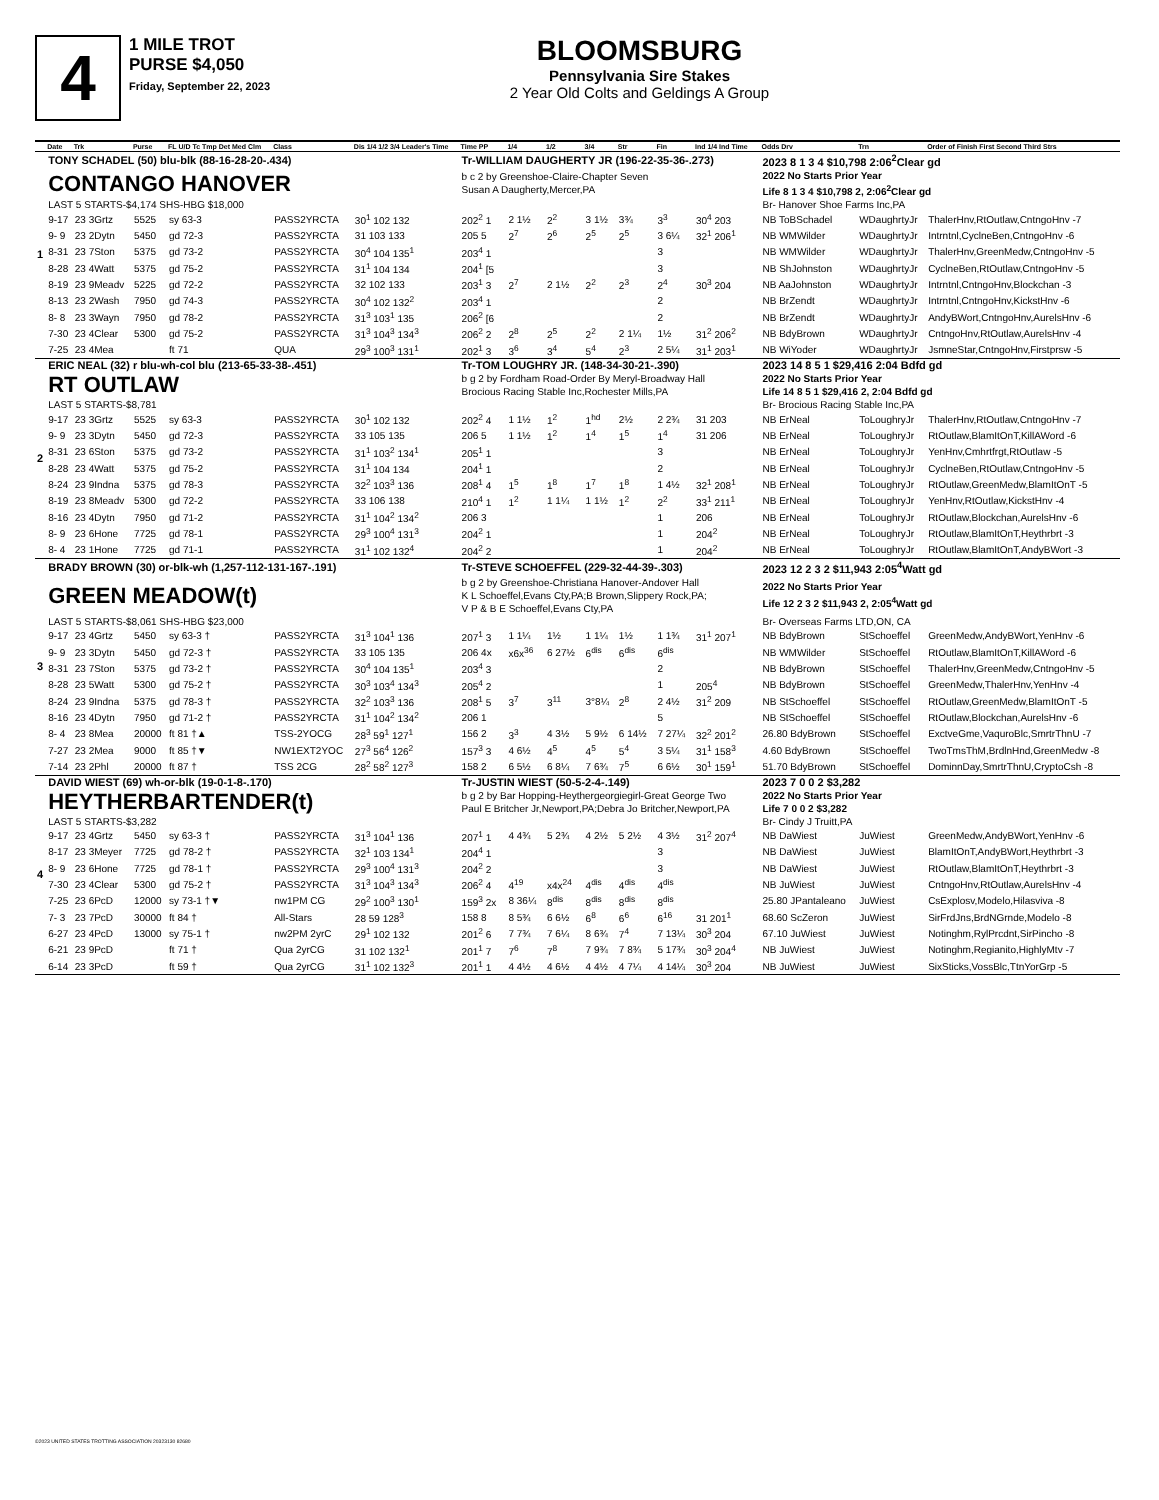4
1 MILE TROT
PURSE $4,050
Friday, September 22, 2023
BLOOMSBURG
Pennsylvania Sire Stakes
2 Year Old Colts and Geldings A Group
| | Date | Trk | Purse | FL U/D Tc Tmp Det Med Clm | Class | Dis 1/4 1/2 3/4 Leader's Time | Time PP | 1/4 | 1/2 | 3/4 | Str | Fin | Ind 1/4 Ind Time | Odds Drv | Trn | Order of Finish First Second Third Strs |
| --- | --- | --- | --- | --- | --- | --- | --- | --- | --- | --- | --- | --- | --- | --- | --- | --- |
| 1 | TONY SCHADEL (50) blu-blk (88-16-28-20-.434) | | | | | | Tr-WILLIAM DAUGHERTY JR (196-22-35-36-.273) | | | | | | | 2023 8 1 3 4 $10,798 2:06<sup>2</sup>Clear gd | | |
| | CONTANGO HANOVER | | | | | | b c 2 by Greenshoe-Claire-Chapter Seven Susan A Daugherty,Mercer,PA | | | | | | | 2022 No Starts Prior Year Life 8 1 3 4 $10,798 2, 2:06<sup>2</sup>Clear gd | | |
| | LAST 5 STARTS-$4,174 SHS-HBG $18,000 | | | | | | | | | | | | | Br- Hanover Shoe Farms Inc,PA | | |
| | 9-17 | 23 3Grtz | 5525 | sy 63-3 | PASS2YRCTA | 30<sup>1</sup> 102 132 | 202<sup>2</sup> 1 | 2 1½ | 2<sup>2</sup> | 3 1½ | 3¾ | 3<sup>3</sup> | 30<sup>4</sup> 203 | NB ToBSchadel | WDaughrtyJr | ThalerHnv,RtOutlaw,CntngoHnv -7 |
| | 9- 9 | 23 2Dytn | 5450 | gd 72-3 | PASS2YRCTA | 31 103 133 | 205 5 | 2<sup>7</sup> | 2<sup>6</sup> | 2<sup>5</sup> | 2<sup>5</sup> | 3 6¼ | 32<sup>1</sup> 206<sup>1</sup> | NB WMWilder | WDaughrtyJr | Intrntnl,CyclneBen,CntngoHnv -6 |
| | 8-31 | 23 7Ston | 5375 | gd 73-2 | PASS2YRCTA | 30<sup>4</sup> 104 135<sup>1</sup> | 203<sup>4</sup> 1 | | | | | 3 | | NB WMWilder | WDaughrtyJr | ThalerHnv,GreenMedw,CntngoHnv -5 |
| | 8-28 | 23 4Watt | 5375 | gd 75-2 | PASS2YRCTA | 31<sup>1</sup> 104 134 | 204<sup>1</sup> [5 | | | | | 3 | | NB ShJohnston | WDaughrtyJr | CyclneBen,RtOutlaw,CntngoHnv -5 |
| | 8-19 | 23 9Meadv | 5225 | gd 72-2 | PASS2YRCTA | 32 102 133 | 203<sup>1</sup> 3 | 2<sup>7</sup> | 2 1½ | 2<sup>2</sup> | 2<sup>3</sup> | 2<sup>4</sup> | 30<sup>3</sup> 204 | NB AaJohnston | WDaughrtyJr | Intrntnl,CntngoHnv,Blockchan -3 |
| | 8-13 | 23 2Wash | 7950 | gd 74-3 | PASS2YRCTA | 30<sup>4</sup> 102 132<sup>2</sup> | 203<sup>4</sup> 1 | | | | | 2 | | NB BrZendt | WDaughrtyJr | Intrntnl,CntngoHnv,KickstHnv -6 |
| | 8- 8 | 23 3Wayn | 7950 | gd 78-2 | PASS2YRCTA | 31<sup>3</sup> 103<sup>1</sup> 135 | 206<sup>2</sup> [6 | | | | | 2 | | NB BrZendt | WDaughrtyJr | AndyBWort,CntngoHnv,AurelsHnv -6 |
| | 7-30 | 23 4Clear | 5300 | gd 75-2 | PASS2YRCTA | 31<sup>3</sup> 104<sup>3</sup> 134<sup>3</sup> | 206<sup>2</sup> 2 | 2<sup>8</sup> | 2<sup>5</sup> | 2<sup>2</sup> | 2 1¼ | 1½ | 31<sup>2</sup> 206<sup>2</sup> | NB BdyBrown | WDaughrtyJr | CntngoHnv,RtOutlaw,AurelsHnv -4 |
| | 7-25 | 23 4Mea | | ft 71 | QUA | 29<sup>3</sup> 100<sup>3</sup> 131<sup>1</sup> | 202<sup>1</sup> 3 | 3<sup>6</sup> | 3<sup>4</sup> | 5<sup>4</sup> | 2<sup>3</sup> | 2 5¼ | 31<sup>1</sup> 203<sup>1</sup> | NB WiYoder | WDaughrtyJr | JsmneStar,CntngoHnv,Firstprsw -5 |
| 2 | ERIC NEAL (32) r blu-wh-col blu (213-65-33-38-.451) | | | | | | Tr-TOM LOUGHRY JR. (148-34-30-21-.390) | | | | | | | 2023 14 8 5 1 $29,416 2:04 Bdfd gd | | |
| | RT OUTLAW | | | | | | b g 2 by Fordham Road-Order By Meryl-Broadway Hall Brocious Racing Stable Inc,Rochester Mills,PA | | | | | | | 2022 No Starts Prior Year Life 14 8 5 1 $29,416 2, 2:04 Bdfd gd | | |
| | LAST 5 STARTS-$8,781 | | | | | | | | | | | | | Br- Brocious Racing Stable Inc,PA | | |
| | 9-17 | 23 3Grtz | 5525 | sy 63-3 | PASS2YRCTA | 30<sup>1</sup> 102 132 | 202<sup>2</sup> 4 | 1 1½ | 1<sup>2</sup> | 1<sup>hd</sup> | 2½ | 2 2¾ | 31 203 | NB ErNeal | ToLoughryJr | ThalerHnv,RtOutlaw,CntngoHnv -7 |
| | 9- 9 | 23 3Dytn | 5450 | gd 72-3 | PASS2YRCTA | 33 105 135 | 206 5 | 1 1½ | 1<sup>2</sup> | 1<sup>4</sup> | 1<sup>5</sup> | 1<sup>4</sup> | 31 206 | NB ErNeal | ToLoughryJr | RtOutlaw,BlamItOnT,KillAWord -6 |
| | 8-31 | 23 6Ston | 5375 | gd 73-2 | PASS2YRCTA | 31<sup>1</sup> 103<sup>2</sup> 134<sup>1</sup> | 205<sup>1</sup> 1 | | | | | 3 | | NB ErNeal | ToLoughryJr | YenHnv,Cmhrtfrgt,RtOutlaw -5 |
| | 8-28 | 23 4Watt | 5375 | gd 75-2 | PASS2YRCTA | 31<sup>1</sup> 104 134 | 204<sup>1</sup> 1 | | | | | 2 | | NB ErNeal | ToLoughryJr | CyclneBen,RtOutlaw,CntngoHnv -5 |
| | 8-24 | 23 9Indna | 5375 | gd 78-3 | PASS2YRCTA | 32<sup>2</sup> 103<sup>3</sup> 136 | 208<sup>1</sup> 4 | 1<sup>5</sup> | 1<sup>8</sup> | 1<sup>7</sup> | 1<sup>8</sup> | 1 4½ | 32<sup>1</sup> 208<sup>1</sup> | NB ErNeal | ToLoughryJr | RtOutlaw,GreenMedw,BlamItOnT -5 |
| | 8-19 | 23 8Meadv | 5300 | gd 72-2 | PASS2YRCTA | 33 106 138 | 210<sup>4</sup> 1 | 1<sup>2</sup> | 1 1¼ | 1 1½ | 1<sup>2</sup> | 2<sup>2</sup> | 33<sup>1</sup> 211<sup>1</sup> | NB ErNeal | ToLoughryJr | YenHnv,RtOutlaw,KickstHnv -4 |
| | 8-16 | 23 4Dytn | 7950 | gd 71-2 | PASS2YRCTA | 31<sup>1</sup> 104<sup>2</sup> 134<sup>2</sup> | 206 3 | | | | | 1 | 206 | NB ErNeal | ToLoughryJr | RtOutlaw,Blockchan,AurelsHnv -6 |
| | 8- 9 | 23 6Hone | 7725 | gd 78-1 | PASS2YRCTA | 29<sup>3</sup> 100<sup>4</sup> 131<sup>3</sup> | 204<sup>2</sup> 1 | | | | | 1 | 204<sup>2</sup> | NB ErNeal | ToLoughryJr | RtOutlaw,BlamItOnT,Heythrbrt -3 |
| | 8- 4 | 23 1Hone | 7725 | gd 71-1 | PASS2YRCTA | 31<sup>1</sup> 102 132<sup>4</sup> | 204<sup>2</sup> 2 | | | | | 1 | 204<sup>2</sup> | NB ErNeal | ToLoughryJr | RtOutlaw,BlamItOnT,AndyBWort -3 |
| 3 | BRADY BROWN (30) or-blk-wh (1,257-112-131-167-.191) | | | | | | Tr-STEVE SCHOEFFEL (229-32-44-39-.303) | | | | | | | 2023 12 2 3 2 $11,943 2:05<sup>4</sup>Watt gd | | |
| | GREEN MEADOW(t) | | | | | | b g 2 by Greenshoe-Christiana Hanover-Andover Hall K L Schoeffel,Evans Cty,PA;B Brown,Slippery Rock,PA; V P & B E Schoeffel,Evans Cty,PA | | | | | | | 2022 No Starts Prior Year Life 12 2 3 2 $11,943 2, 2:05<sup>4</sup>Watt gd | | |
| | LAST 5 STARTS-$8,061 SHS-HBG $23,000 | | | | | | | | | | | | | Br- Overseas Farms LTD,ON, CA | | |
| | 9-17 | 23 4Grtz | 5450 | sy 63-3 † | PASS2YRCTA | 31<sup>3</sup> 104<sup>1</sup> 136 | 207<sup>1</sup> 3 | 1 1¼ | 1½ | 1 1¼ | 1½ | 1 1¾ | 31<sup>1</sup> 207<sup>1</sup> | NB BdyBrown | StSchoeffel | GreenMedw,AndyBWort,YenHnv -6 |
| | 9- 9 | 23 3Dytn | 5450 | gd 72-3 † | PASS2YRCTA | 33 105 135 | 206 4x | x6x<sup>36</sup> | 6 27½ | 6<sup>dis</sup> | 6<sup>dis</sup> | 6<sup>dis</sup> | | NB WMWilder | StSchoeffel | RtOutlaw,BlamItOnT,KillAWord -6 |
| | 8-31 | 23 7Ston | 5375 | gd 73-2 † | PASS2YRCTA | 30<sup>4</sup> 104 135<sup>1</sup> | 203<sup>4</sup> 3 | | | | | 2 | | NB BdyBrown | StSchoeffel | ThalerHnv,GreenMedw,CntngoHnv -5 |
| | 8-28 | 23 5Watt | 5300 | gd 75-2 † | PASS2YRCTA | 30<sup>3</sup> 103<sup>4</sup> 134<sup>3</sup> | 205<sup>4</sup> 2 | | | | | 1 | 205<sup>4</sup> | NB BdyBrown | StSchoeffel | GreenMedw,ThalerHnv,YenHnv -4 |
| | 8-24 | 23 9Indna | 5375 | gd 78-3 † | PASS2YRCTA | 32<sup>2</sup> 103<sup>3</sup> 136 | 208<sup>1</sup> 5 | 3<sup>7</sup> | 3<sup>11</sup> | 3°8¼ | 2<sup>8</sup> | 2 4½ | 31<sup>2</sup> 209 | NB StSchoeffel | StSchoeffel | RtOutlaw,GreenMedw,BlamItOnT -5 |
| | 8-16 | 23 4Dytn | 7950 | gd 71-2 † | PASS2YRCTA | 31<sup>1</sup> 104<sup>2</sup> 134<sup>2</sup> | 206 1 | | | | | 5 | | NB StSchoeffel | StSchoeffel | RtOutlaw,Blockchan,AurelsHnv -6 |
| | 8- 4 | 23 8Mea | 20000 | ft 81 †▲ | TSS-2YOCG | 28<sup>3</sup> 59<sup>1</sup> 127<sup>1</sup> | 156 2 | 3<sup>3</sup> | 4 3½ | 5 9½ | 6 14½ | 7 27¼ | 32<sup>2</sup> 201<sup>2</sup> | 26.80 BdyBrown | StSchoeffel | ExctveGme,VaquroBlc,SmrtrThnU -7 |
| | 7-27 | 23 2Mea | 9000 | ft 85 †▼ | NW1EXT2YOC | 27<sup>3</sup> 56<sup>4</sup> 126<sup>2</sup> | 157<sup>3</sup> 3 | 4 6½ | 4<sup>5</sup> | 4<sup>5</sup> | 5<sup>4</sup> | 3 5¼ | 31<sup>1</sup> 158<sup>3</sup> | 4.60 BdyBrown | StSchoeffel | TwoTmsThM,BrdlnHnd,GreenMedw -8 |
| | 7-14 | 23 2Phl | 20000 | ft 87 † | TSS 2CG | 28<sup>2</sup> 58<sup>2</sup> 127<sup>3</sup> | 158 2 | 6 5½ | 6 8¼ | 7 6¾ | 7<sup>5</sup> | 6 6½ | 30<sup>1</sup> 159<sup>1</sup> | 51.70 BdyBrown | StSchoeffel | DominnDay,SmrtrThnU,CryptoCsh -8 |
| 4 | DAVID WIEST (69) wh-or-blk (19-0-1-8-.170) | | | | | | Tr-JUSTIN WIEST (50-5-2-4-.149) | | | | | | | 2023 7 0 0 2 $3,282 | | |
| | HEYTHERBARTENDER(t) | | | | | | b g 2 by Bar Hopping-Heythergeorgiegirl-Great George Two Paul E Britcher Jr,Newport,PA;Debra Jo Britcher,Newport,PA | | | | | | | 2022 No Starts Prior Year Life 7 0 0 2 $3,282 | | |
| | LAST 5 STARTS-$3,282 | | | | | | | | | | | | | Br- Cindy J Truitt,PA | | |
| | 9-17 | 23 4Grtz | 5450 | sy 63-3 † | PASS2YRCTA | 31<sup>3</sup> 104<sup>1</sup> 136 | 207<sup>1</sup> 1 | 4 4¾ | 5 2¾ | 4 2½ | 5 2½ | 4 3½ | 31<sup>2</sup> 207<sup>4</sup> | NB DaWiest | JuWiest | GreenMedw,AndyBWort,YenHnv -6 |
| | 8-17 | 23 3Meyer | 7725 | gd 78-2 † | PASS2YRCTA | 32<sup>1</sup> 103 134<sup>1</sup> | 204<sup>4</sup> 1 | | | | | 3 | | NB DaWiest | JuWiest | BlamItOnT,AndyBWort,Heythrbrt -3 |
| | 8- 9 | 23 6Hone | 7725 | gd 78-1 † | PASS2YRCTA | 29<sup>3</sup> 100<sup>4</sup> 131<sup>3</sup> | 204<sup>2</sup> 2 | | | | | 3 | | NB DaWiest | JuWiest | RtOutlaw,BlamItOnT,Heythrbrt -3 |
| | 7-30 | 23 4Clear | 5300 | gd 75-2 † | PASS2YRCTA | 31<sup>3</sup> 104<sup>3</sup> 134<sup>3</sup> | 206<sup>2</sup> 4 | 4<sup>19</sup> | x4x<sup>24</sup> | 4<sup>dis</sup> | 4<sup>dis</sup> | 4<sup>dis</sup> | | NB JuWiest | JuWiest | CntngoHnv,RtOutlaw,AurelsHnv -4 |
| | 7-25 | 23 6PcD | 12000 | sy 73-1 †▼ | nw1PM CG | 29<sup>2</sup> 100<sup>3</sup> 130<sup>1</sup> | 159<sup>3</sup> 2x | 8 36¼ | 8<sup>dis</sup> | 8<sup>dis</sup> | 8<sup>dis</sup> | 8<sup>dis</sup> | | 25.80 JPantaleano | JuWiest | CsExplosv,Modelo,Hilasviva -8 |
| | 7- 3 | 23 7PcD | 30000 | ft 84 † | All-Stars | 28 59 128<sup>3</sup> | 158 8 | 8 5¾ | 6 6½ | 6<sup>8</sup> | 6<sup>6</sup> | 6<sup>16</sup> | 31 201<sup>1</sup> | 68.60 ScZeron | JuWiest | SirFrdJns,BrdNGrnde,Modelo -8 |
| | 6-27 | 23 4PcD | 13000 | sy 75-1 † | nw2PM 2yrC | 29<sup>1</sup> 102 132 | 201<sup>2</sup> 6 | 7 7¾ | 7 6¼ | 8 6¾ | 7<sup>4</sup> | 7 13¼ | 30<sup>3</sup> 204 | 67.10 JuWiest | JuWiest | Notinghm,RylPrcdnt,SirPincho -8 |
| | 6-21 | 23 9PcD | | ft 71 † | Qua 2yrCG | 31 102 132<sup>1</sup> | 201<sup>1</sup> 7 | 7<sup>6</sup> | 7<sup>8</sup> | 7 9¾ | 7 8¾ | 5 17¾ | 30<sup>3</sup> 204<sup>4</sup> | NB JuWiest | JuWiest | Notinghm,Regianito,HighlyMtv -7 |
| | 6-14 | 23 3PcD | | ft 59 † | Qua 2yrCG | 31<sup>1</sup> 102 132<sup>3</sup> | 201<sup>1</sup> 1 | 4 4½ | 4 6½ | 4 4½ | 4 7¼ | 4 14¼ | 30<sup>3</sup> 204 | NB JuWiest | JuWiest | SixSticks,VossBlc,TtnYorGrp -5 |
©2023 UNITED STATES TROTTING ASSOCIATION 20323130 82680